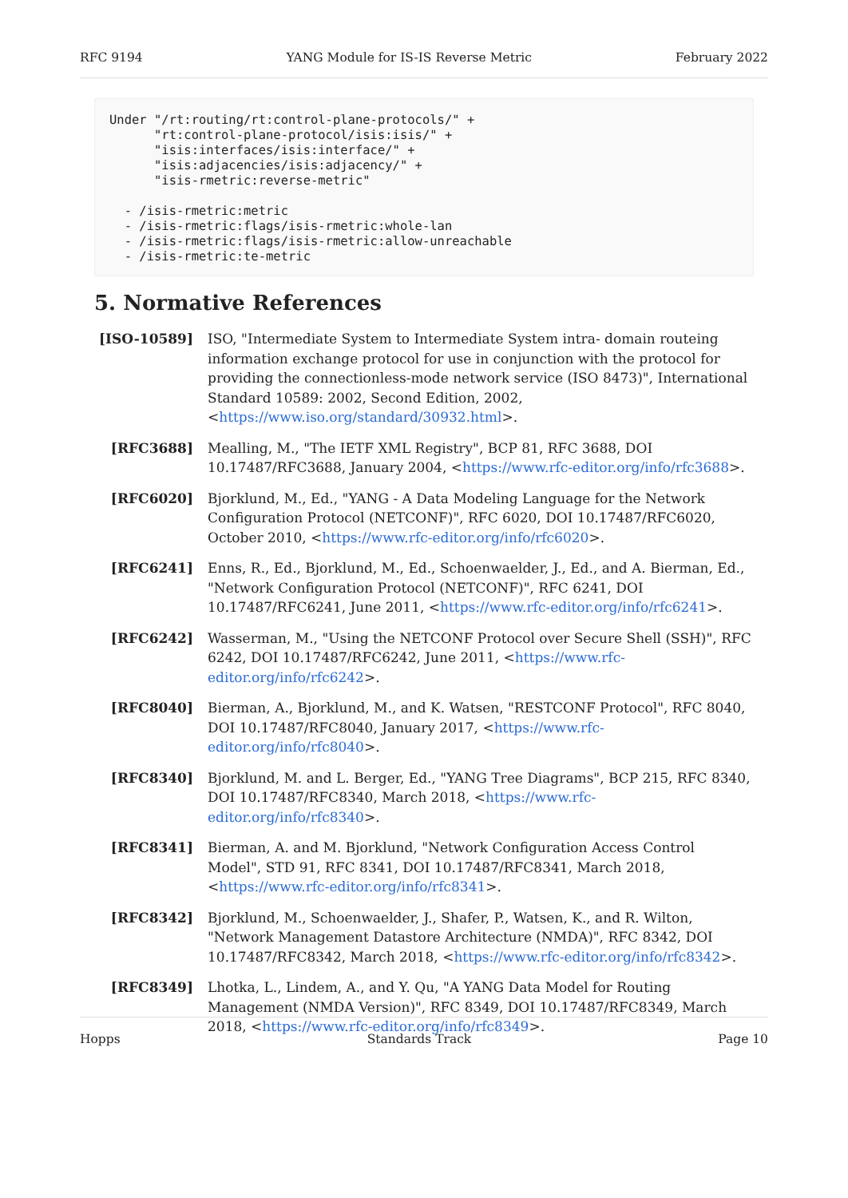RFC 9194 YANG Module for IS-IS Reverse Metric February 2022
Under "/rt:routing/rt:control-plane-protocols/" +
      "rt:control-plane-protocol/isis:isis/" +
      "isis:interfaces/isis:interface/" +
      "isis:adjacencies/isis:adjacency/" +
      "isis-rmetric:reverse-metric"

  - /isis-rmetric:metric
  - /isis-rmetric:flags/isis-rmetric:whole-lan
  - /isis-rmetric:flags/isis-rmetric:allow-unreachable
  - /isis-rmetric:te-metric
5. Normative References
[ISO-10589] ISO, "Intermediate System to Intermediate System intra- domain routeing information exchange protocol for use in conjunction with the protocol for providing the connectionless-mode network service (ISO 8473)", International Standard 10589: 2002, Second Edition, 2002, <https://www.iso.org/standard/30932.html>.
[RFC3688] Mealling, M., "The IETF XML Registry", BCP 81, RFC 3688, DOI 10.17487/RFC3688, January 2004, <https://www.rfc-editor.org/info/rfc3688>.
[RFC6020] Bjorklund, M., Ed., "YANG - A Data Modeling Language for the Network Configuration Protocol (NETCONF)", RFC 6020, DOI 10.17487/RFC6020, October 2010, <https://www.rfc-editor.org/info/rfc6020>.
[RFC6241] Enns, R., Ed., Bjorklund, M., Ed., Schoenwaelder, J., Ed., and A. Bierman, Ed., "Network Configuration Protocol (NETCONF)", RFC 6241, DOI 10.17487/RFC6241, June 2011, <https://www.rfc-editor.org/info/rfc6241>.
[RFC6242] Wasserman, M., "Using the NETCONF Protocol over Secure Shell (SSH)", RFC 6242, DOI 10.17487/RFC6242, June 2011, <https://www.rfc-editor.org/info/rfc6242>.
[RFC8040] Bierman, A., Bjorklund, M., and K. Watsen, "RESTCONF Protocol", RFC 8040, DOI 10.17487/RFC8040, January 2017, <https://www.rfc-editor.org/info/rfc8040>.
[RFC8340] Bjorklund, M. and L. Berger, Ed., "YANG Tree Diagrams", BCP 215, RFC 8340, DOI 10.17487/RFC8340, March 2018, <https://www.rfc-editor.org/info/rfc8340>.
[RFC8341] Bierman, A. and M. Bjorklund, "Network Configuration Access Control Model", STD 91, RFC 8341, DOI 10.17487/RFC8341, March 2018, <https://www.rfc-editor.org/info/rfc8341>.
[RFC8342] Bjorklund, M., Schoenwaelder, J., Shafer, P., Watsen, K., and R. Wilton, "Network Management Datastore Architecture (NMDA)", RFC 8342, DOI 10.17487/RFC8342, March 2018, <https://www.rfc-editor.org/info/rfc8342>.
[RFC8349] Lhotka, L., Lindem, A., and Y. Qu, "A YANG Data Model for Routing Management (NMDA Version)", RFC 8349, DOI 10.17487/RFC8349, March 2018, <https://www.rfc-editor.org/info/rfc8349>.
Hopps Standards Track Page 10